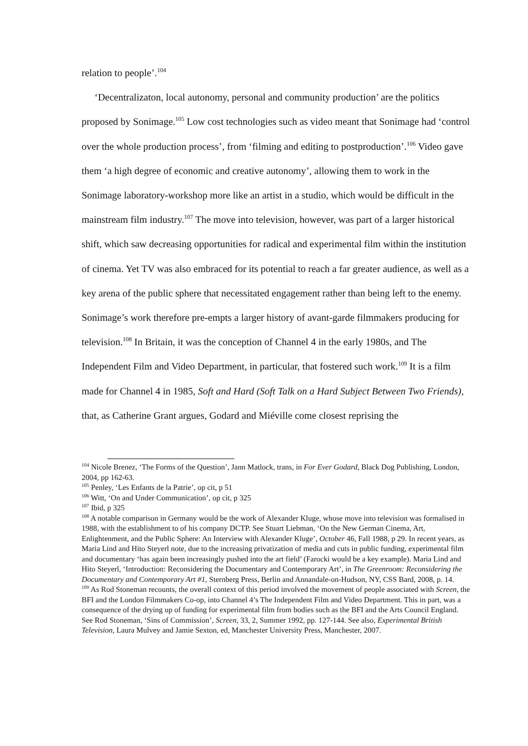relation to people’.<sup>104</sup>
‘Decentralizaton, local autonomy, personal and community production’ are the politics proposed by Sonimage.<sup>105</sup> Low cost technologies such as video meant that Sonimage had ‘control over the whole production process’, from ‘filming and editing to postproduction’.<sup>106</sup> Video gave them ‘a high degree of economic and creative autonomy’, allowing them to work in the Sonimage laboratory-workshop more like an artist in a studio, which would be difficult in the mainstream film industry.<sup>107</sup> The move into television, however, was part of a larger historical shift, which saw decreasing opportunities for radical and experimental film within the institution of cinema. Yet TV was also embraced for its potential to reach a far greater audience, as well as a key arena of the public sphere that necessitated engagement rather than being left to the enemy. Sonimage’s work therefore pre-empts a larger history of avant-garde filmmakers producing for television.<sup>108</sup> In Britain, it was the conception of Channel 4 in the early 1980s, and The Independent Film and Video Department, in particular, that fostered such work.<sup>109</sup> It is a film made for Channel 4 in 1985, Soft and Hard (Soft Talk on a Hard Subject Between Two Friends), that, as Catherine Grant argues, Godard and Miéville come closest reprising the
<sup>104</sup> Nicole Brenez, ‘The Forms of the Question’, Jann Matlock, trans, in For Ever Godard, Black Dog Publishing, London, 2004, pp 162-63.
<sup>105</sup> Penley, ‘Les Enfants de la Patrie’, op cit, p 51
<sup>106</sup> Witt, ‘On and Under Communication’, op cit, p 325
<sup>107</sup> Ibid, p 325
<sup>108</sup> A notable comparison in Germany would be the work of Alexander Kluge, whose move into television was formalised in 1988, with the establishment to of his company DCTP. See Stuart Liebman, ‘On the New German Cinema, Art, Enlightenment, and the Public Sphere: An Interview with Alexander Kluge’, October 46, Fall 1988, p 29. In recent years, as Maria Lind and Hito Steyerl note, due to the increasing privatization of media and cuts in public funding, experimental film and documentary ‘has again been increasingly pushed into the art field’ (Farocki would be a key example). Maria Lind and Hito Steyerl, ‘Introduction: Reconsidering the Documentary and Contemporary Art’, in The Greenroom: Reconsidering the Documentary and Contemporary Art #1, Sternberg Press, Berlin and Annandale-on-Hudson, NY, CSS Bard, 2008, p. 14.
<sup>109</sup> As Rod Stoneman recounts, the overall context of this period involved the movement of people associated with Screen, the BFI and the London Filmmakers Co-op, into Channel 4’s The Independent Film and Video Department. This in part, was a consequence of the drying up of funding for experimental film from bodies such as the BFI and the Arts Council England. See Rod Stoneman, ‘Sins of Commission’, Screen, 33, 2, Summer 1992, pp. 127-144. See also, Experimental British Television, Laura Mulvey and Jamie Sexton, ed, Manchester University Press, Manchester, 2007.